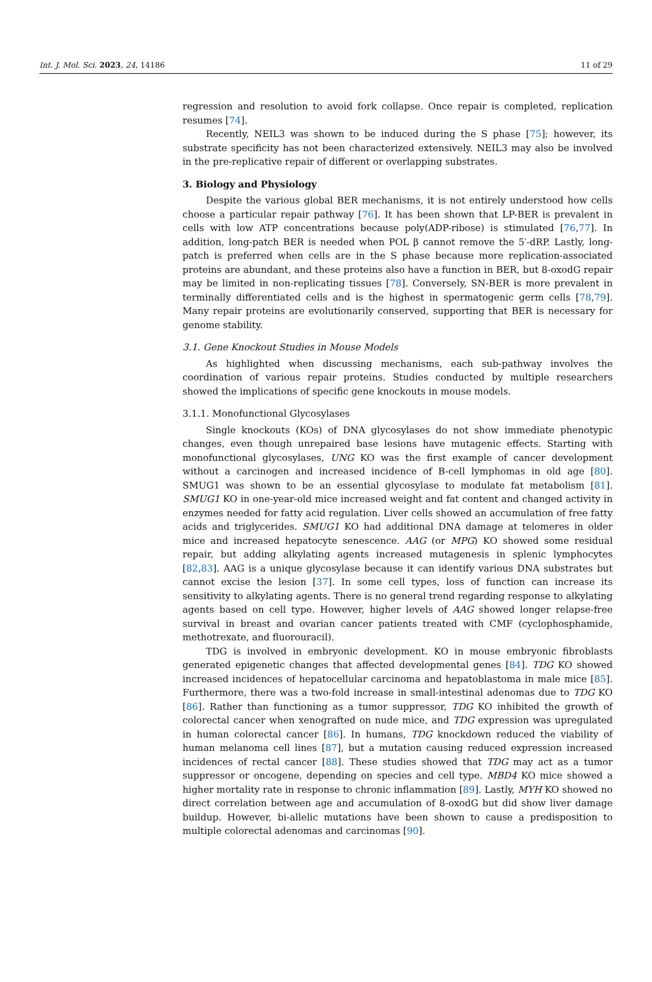Int. J. Mol. Sci. 2023, 24, 14186 11 of 29
regression and resolution to avoid fork collapse. Once repair is completed, replication resumes [74].
Recently, NEIL3 was shown to be induced during the S phase [75]; however, its substrate specificity has not been characterized extensively. NEIL3 may also be involved in the pre-replicative repair of different or overlapping substrates.
3. Biology and Physiology
Despite the various global BER mechanisms, it is not entirely understood how cells choose a particular repair pathway [76]. It has been shown that LP-BER is prevalent in cells with low ATP concentrations because poly(ADP-ribose) is stimulated [76,77]. In addition, long-patch BER is needed when POL β cannot remove the 5′-dRP. Lastly, long-patch is preferred when cells are in the S phase because more replication-associated proteins are abundant, and these proteins also have a function in BER, but 8-oxodG repair may be limited in non-replicating tissues [78]. Conversely, SN-BER is more prevalent in terminally differentiated cells and is the highest in spermatogenic germ cells [78,79]. Many repair proteins are evolutionarily conserved, supporting that BER is necessary for genome stability.
3.1. Gene Knockout Studies in Mouse Models
As highlighted when discussing mechanisms, each sub-pathway involves the coordination of various repair proteins. Studies conducted by multiple researchers showed the implications of specific gene knockouts in mouse models.
3.1.1. Monofunctional Glycosylases
Single knockouts (KOs) of DNA glycosylases do not show immediate phenotypic changes, even though unrepaired base lesions have mutagenic effects. Starting with monofunctional glycosylases, UNG KO was the first example of cancer development without a carcinogen and increased incidence of B-cell lymphomas in old age [80]. SMUG1 was shown to be an essential glycosylase to modulate fat metabolism [81]. SMUG1 KO in one-year-old mice increased weight and fat content and changed activity in enzymes needed for fatty acid regulation. Liver cells showed an accumulation of free fatty acids and triglycerides. SMUG1 KO had additional DNA damage at telomeres in older mice and increased hepatocyte senescence. AAG (or MPG) KO showed some residual repair, but adding alkylating agents increased mutagenesis in splenic lymphocytes [82,83]. AAG is a unique glycosylase because it can identify various DNA substrates but cannot excise the lesion [37]. In some cell types, loss of function can increase its sensitivity to alkylating agents. There is no general trend regarding response to alkylating agents based on cell type. However, higher levels of AAG showed longer relapse-free survival in breast and ovarian cancer patients treated with CMF (cyclophosphamide, methotrexate, and fluorouracil).
TDG is involved in embryonic development. KO in mouse embryonic fibroblasts generated epigenetic changes that affected developmental genes [84]. TDG KO showed increased incidences of hepatocellular carcinoma and hepatoblastoma in male mice [85]. Furthermore, there was a two-fold increase in small-intestinal adenomas due to TDG KO [86]. Rather than functioning as a tumor suppressor, TDG KO inhibited the growth of colorectal cancer when xenografted on nude mice, and TDG expression was upregulated in human colorectal cancer [86]. In humans, TDG knockdown reduced the viability of human melanoma cell lines [87], but a mutation causing reduced expression increased incidences of rectal cancer [88]. These studies showed that TDG may act as a tumor suppressor or oncogene, depending on species and cell type. MBD4 KO mice showed a higher mortality rate in response to chronic inflammation [89]. Lastly, MYH KO showed no direct correlation between age and accumulation of 8-oxodG but did show liver damage buildup. However, bi-allelic mutations have been shown to cause a predisposition to multiple colorectal adenomas and carcinomas [90].